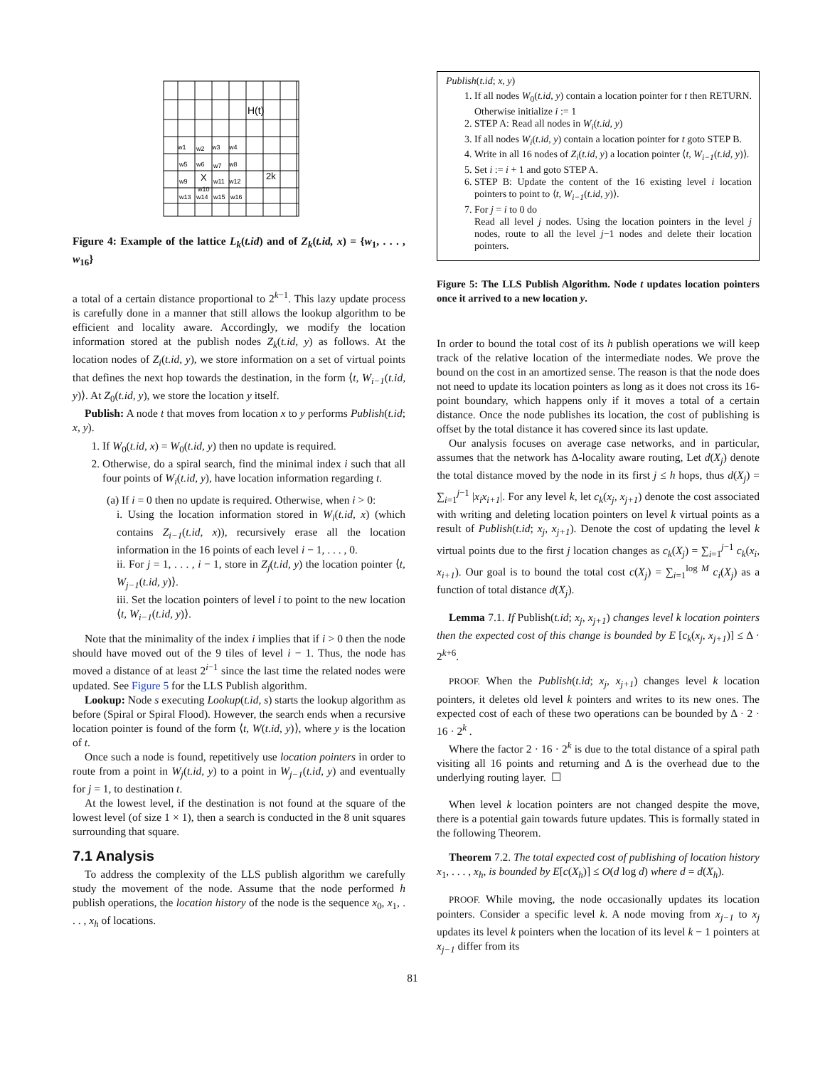H(t)
w1
w2
w3
w4
w5
w6
w7
w8
w9
X
w11
w12
2k
w10
w13
w14
w15
w16
Figure 4: Example of the lattice L<sub>k</sub>(t.id) and of Z<sub>k</sub>(t.id, x) = {w<sub>1</sub>, . . . , w<sub>16</sub>}
a total of a certain distance proportional to 2<sup>k−1</sup>. This lazy update process is carefully done in a manner that still allows the lookup algorithm to be efficient and locality aware. Accordingly, we modify the location information stored at the publish nodes Z<sub>k</sub>(t.id, y) as follows. At the location nodes of Z<sub>i</sub>(t.id, y), we store information on a set of virtual points that defines the next hop towards the destination, in the form ⟨t, W<sub>i−1</sub>(t.id, y)⟩. At Z<sub>0</sub>(t.id, y), we store the location y itself.
Publish: A node t that moves from location x to y performs Publish(t.id; x, y).
1. If W<sub>0</sub>(t.id, x) = W<sub>0</sub>(t.id, y) then no update is required.
2. Otherwise, do a spiral search, find the minimal index i such that all four points of W<sub>i</sub>(t.id, y), have location information regarding t.
(a) If i = 0 then no update is required. Otherwise, when i > 0:
i. Using the location information stored in W<sub>i</sub>(t.id, x) (which contains Z<sub>i−1</sub>(t.id, x)), recursively erase all the location information in the 16 points of each level i − 1, . . . , 0.
ii. For j = 1, . . . , i − 1, store in Z<sub>j</sub>(t.id, y) the location pointer ⟨t, W<sub>j−1</sub>(t.id, y)⟩.
iii. Set the location pointers of level i to point to the new location ⟨t, W<sub>i−1</sub>(t.id, y)⟩.
Note that the minimality of the index i implies that if i > 0 then the node should have moved out of the 9 tiles of level i − 1. Thus, the node has moved a distance of at least 2<sup>i−1</sup> since the last time the related nodes were updated. See Figure 5 for the LLS Publish algorithm.
Lookup: Node s executing Lookup(t.id, s) starts the lookup algorithm as before (Spiral or Spiral Flood). However, the search ends when a recursive location pointer is found of the form ⟨t, W(t.id, y)⟩, where y is the location of t.
Once such a node is found, repetitively use location pointers in order to route from a point in W<sub>j</sub>(t.id, y) to a point in W<sub>j−1</sub>(t.id, y) and eventually for j = 1, to destination t.
At the lowest level, if the destination is not found at the square of the lowest level (of size 1 × 1), then a search is conducted in the 8 unit squares surrounding that square.
7.1 Analysis
To address the complexity of the LLS publish algorithm we carefully study the movement of the node. Assume that the node performed h publish operations, the location history of the node is the sequence x<sub>0</sub>, x<sub>1</sub>, . . . , x<sub>h</sub> of locations.
Publish(t.id; x, y)
1. If all nodes W<sub>0</sub>(t.id, y) contain a location pointer for t then RETURN. Otherwise initialize i := 1
2. STEP A: Read all nodes in W<sub>i</sub>(t.id, y)
3. If all nodes W<sub>i</sub>(t.id, y) contain a location pointer for t goto STEP B.
4. Write in all 16 nodes of Z<sub>i</sub>(t.id, y) a location pointer ⟨t, W<sub>i−1</sub>(t.id, y)⟩.
5. Set i := i + 1 and goto STEP A.
6. STEP B: Update the content of the 16 existing level i location pointers to point to ⟨t, W<sub>i−1</sub>(t.id, y)⟩.
7. For j = i to 0 do
Read all level j nodes. Using the location pointers in the level j nodes, route to all the level j−1 nodes and delete their location pointers.
Figure 5: The LLS Publish Algorithm. Node t updates location pointers once it arrived to a new location y.
In order to bound the total cost of its h publish operations we will keep track of the relative location of the intermediate nodes. We prove the bound on the cost in an amortized sense. The reason is that the node does not need to update its location pointers as long as it does not cross its 16-point boundary, which happens only if it moves a total of a certain distance. Once the node publishes its location, the cost of publishing is offset by the total distance it has covered since its last update.
Our analysis focuses on average case networks, and in particular, assumes that the network has Δ-locality aware routing, Let d(X<sub>j</sub>) denote the total distance moved by the node in its first j ≤ h hops, thus d(X<sub>j</sub>) = ∑<sub>i=1</sub><sup>j−1</sup> |x<sub>i</sub>x<sub>i+1</sub>|. For any level k, let c<sub>k</sub>(x<sub>j</sub>, x<sub>j+1</sub>) denote the cost associated with writing and deleting location pointers on level k virtual points as a result of Publish(t.id; x<sub>j</sub>, x<sub>j+1</sub>). Denote the cost of updating the level k virtual points due to the first j location changes as c<sub>k</sub>(X<sub>j</sub>) = ∑<sub>i=1</sub><sup>j−1</sup> c<sub>k</sub>(x<sub>i</sub>, x<sub>i+1</sub>). Our goal is to bound the total cost c(X<sub>j</sub>) = ∑<sub>i=1</sub><sup>log M</sup> c<sub>i</sub>(X<sub>j</sub>) as a function of total distance d(X<sub>j</sub>).
Lemma 7.1. If Publish(t.id; x<sub>j</sub>, x<sub>j+1</sub>) changes level k location pointers then the expected cost of this change is bounded by E [c<sub>k</sub>(x<sub>j</sub>, x<sub>j+1</sub>)] ≤ Δ · 2<sup>k+6</sup>.
PROOF. When the Publish(t.id; x<sub>j</sub>, x<sub>j+1</sub>) changes level k location pointers, it deletes old level k pointers and writes to its new ones. The expected cost of each of these two operations can be bounded by Δ · 2 · 16 · 2<sup>k</sup> .
Where the factor 2 · 16 · 2<sup>k</sup> is due to the total distance of a spiral path visiting all 16 points and returning and Δ is the overhead due to the underlying routing layer. ☐
When level k location pointers are not changed despite the move, there is a potential gain towards future updates. This is formally stated in the following Theorem.
Theorem 7.2. The total expected cost of publishing of location history x<sub>1</sub>, . . . , x<sub>h</sub>, is bounded by E[c(X<sub>h</sub>)] ≤ O(d log d) where d = d(X<sub>h</sub>).
PROOF. While moving, the node occasionally updates its location pointers. Consider a specific level k. A node moving from x<sub>j−1</sub> to x<sub>j</sub> updates its level k pointers when the location of its level k − 1 pointers at x<sub>j−1</sub> differ from its
81